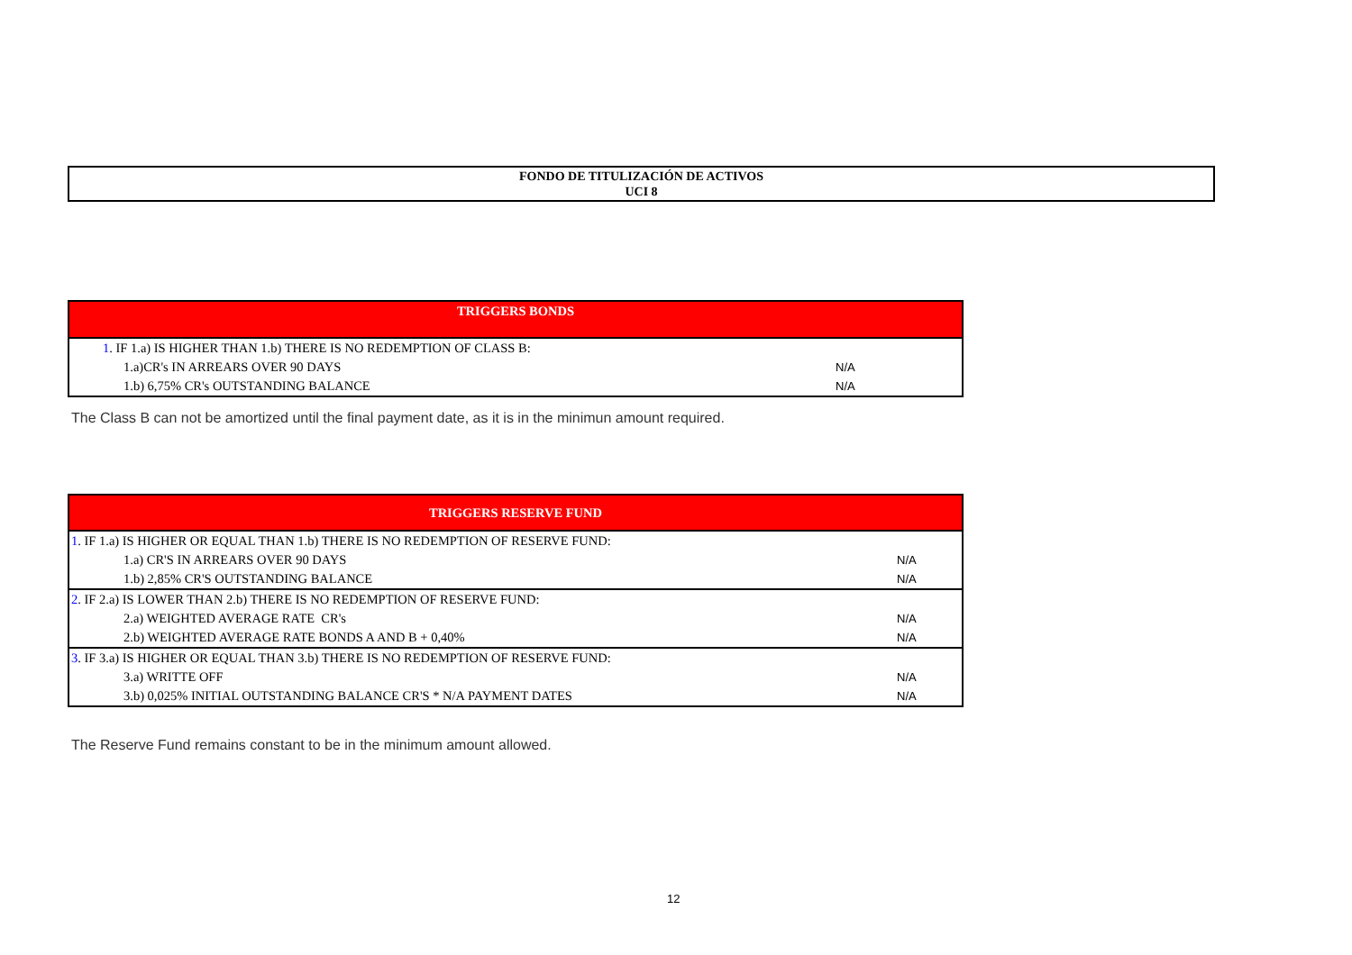FONDO DE TITULIZACIÓN DE ACTIVOS
UCI 8
| TRIGGERS BONDS | |
| --- | --- |
| 1 . IF 1.a) IS HIGHER THAN 1.b) THERE IS NO REDEMPTION OF CLASS B: | |
| 1.a)CR's IN ARREARS OVER 90 DAYS | N/A |
| 1.b) 6,75% CR's OUTSTANDING BALANCE | N/A |
The Class B can not be amortized until the final payment date, as it is in the minimun amount required.
| TRIGGERS RESERVE FUND | |
| --- | --- |
| 1 . IF 1.a) IS HIGHER OR EQUAL THAN 1.b) THERE IS NO REDEMPTION OF RESERVE FUND: | |
| 1.a) CR'S IN ARREARS OVER 90 DAYS | N/A |
| 1.b) 2,85% CR'S OUTSTANDING BALANCE | N/A |
| 2 . IF 2.a) IS LOWER THAN 2.b) THERE IS NO REDEMPTION OF RESERVE FUND: | |
| 2.a) WEIGHTED AVERAGE RATE CR's | N/A |
| 2.b) WEIGHTED AVERAGE RATE BONDS A AND B + 0,40% | N/A |
| 3 . IF 3.a) IS HIGHER OR EQUAL THAN 3.b) THERE IS NO REDEMPTION OF RESERVE FUND: | |
| 3.a) WRITTE OFF | N/A |
| 3.b) 0,025% INITIAL OUTSTANDING BALANCE CR'S * N/A PAYMENT DATES | N/A |
The Reserve Fund remains constant to be in the minimum amount allowed.
12